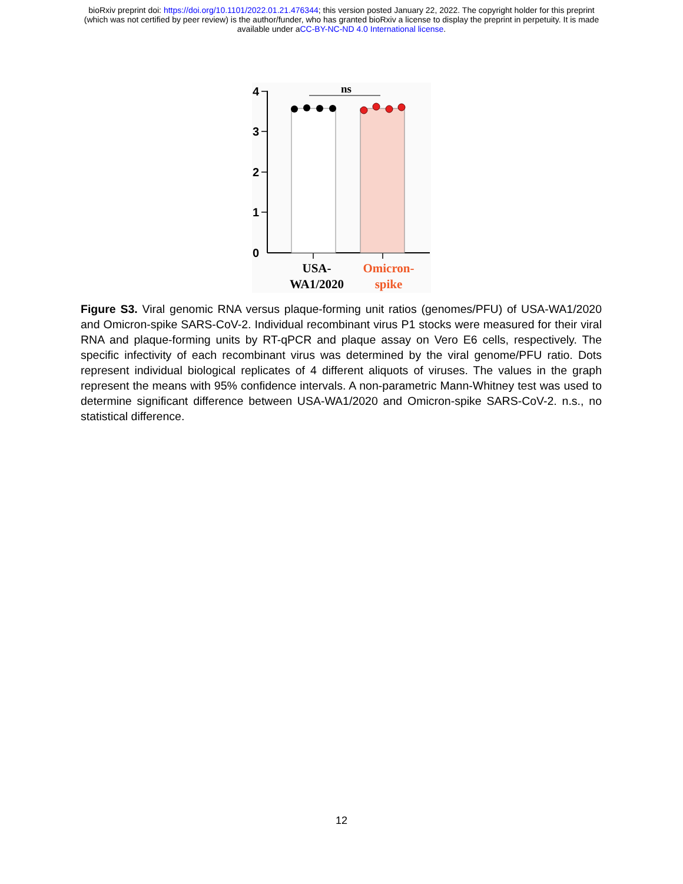bioRxiv preprint doi: https://doi.org/10.1101/2022.01.21.476344; this version posted January 22, 2022. The copyright holder for this preprint
(which was not certified by peer review) is the author/funder, who has granted bioRxiv a license to display the preprint in perpetuity. It is made
available under aCC-BY-NC-ND 4.0 International license.
4
3
2
1
0
ns
USA-
WA1/2020
Omicron-
spike
Figure S3. Viral genomic RNA versus plaque-forming unit ratios (genomes/PFU) of USA-WA1/2020 and Omicron-spike SARS-CoV-2. Individual recombinant virus P1 stocks were measured for their viral RNA and plaque-forming units by RT-qPCR and plaque assay on Vero E6 cells, respectively. The specific infectivity of each recombinant virus was determined by the viral genome/PFU ratio. Dots represent individual biological replicates of 4 different aliquots of viruses. The values in the graph represent the means with 95% confidence intervals. A non-parametric Mann-Whitney test was used to determine significant difference between USA-WA1/2020 and Omicron-spike SARS-CoV-2. n.s., no statistical difference.
12